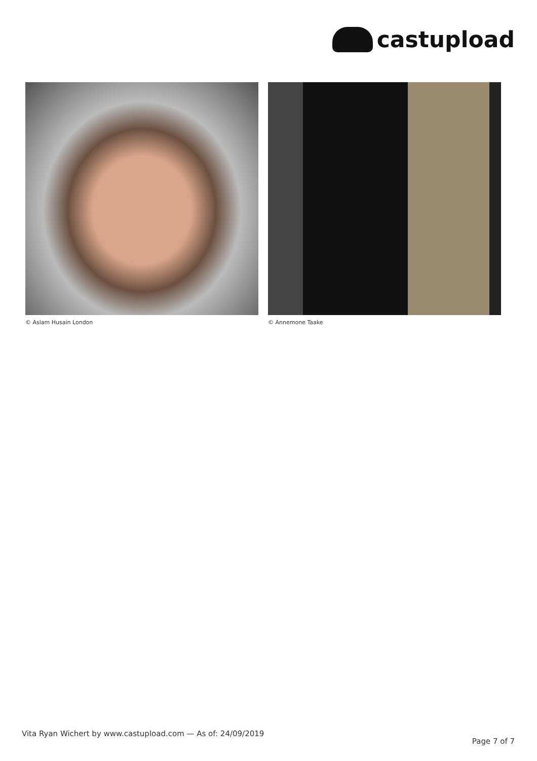castupload
© Aslam Husain London © Annemone Taake
Vita Ryan Wichert by www.castupload.com — As of: 24/09/2019
Page 7 of 7